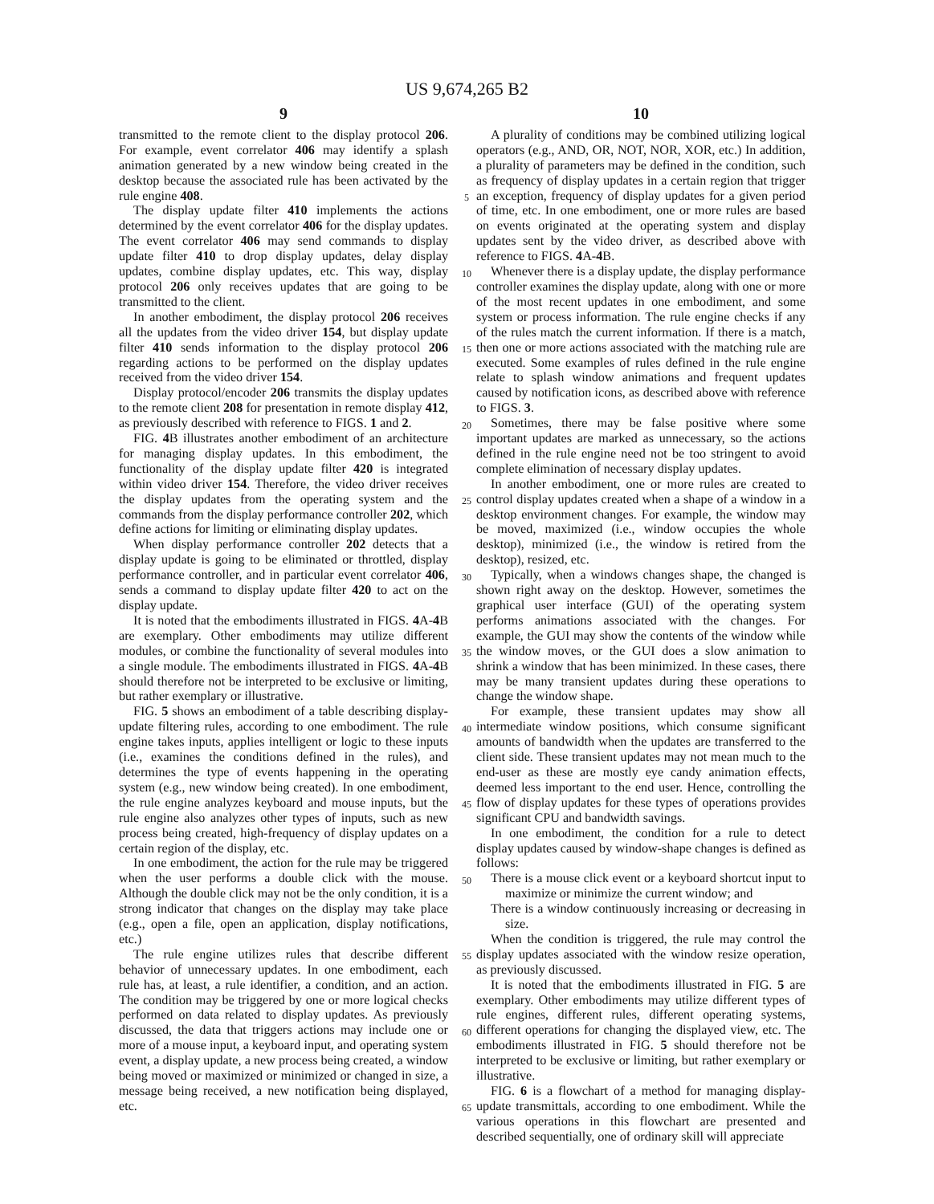US 9,674,265 B2
9
transmitted to the remote client to the display protocol 206. For example, event correlator 406 may identify a splash animation generated by a new window being created in the desktop because the associated rule has been activated by the rule engine 408.
The display update filter 410 implements the actions determined by the event correlator 406 for the display updates. The event correlator 406 may send commands to display update filter 410 to drop display updates, delay display updates, combine display updates, etc. This way, display protocol 206 only receives updates that are going to be transmitted to the client.
In another embodiment, the display protocol 206 receives all the updates from the video driver 154, but display update filter 410 sends information to the display protocol 206 regarding actions to be performed on the display updates received from the video driver 154.
Display protocol/encoder 206 transmits the display updates to the remote client 208 for presentation in remote display 412, as previously described with reference to FIGS. 1 and 2.
FIG. 4 B illustrates another embodiment of an architecture for managing display updates. In this embodiment, the functionality of the display update filter 420 is integrated within video driver 154. Therefore, the video driver receives the display updates from the operating system and the commands from the display performance controller 202, which define actions for limiting or eliminating display updates.
When display performance controller 202 detects that a display update is going to be eliminated or throttled, display performance controller, and in particular event correlator 406, sends a command to display update filter 420 to act on the display update.
It is noted that the embodiments illustrated in FIGS. 4 A-4 B are exemplary. Other embodiments may utilize different modules, or combine the functionality of several modules into a single module. The embodiments illustrated in FIGS. 4 A-4 B should therefore not be interpreted to be exclusive or limiting, but rather exemplary or illustrative.
FIG. 5 shows an embodiment of a table describing display-update filtering rules, according to one embodiment. The rule engine takes inputs, applies intelligent or logic to these inputs (i.e., examines the conditions defined in the rules), and determines the type of events happening in the operating system (e.g., new window being created). In one embodiment, the rule engine analyzes keyboard and mouse inputs, but the rule engine also analyzes other types of inputs, such as new process being created, high-frequency of display updates on a certain region of the display, etc.
In one embodiment, the action for the rule may be triggered when the user performs a double click with the mouse. Although the double click may not be the only condition, it is a strong indicator that changes on the display may take place (e.g., open a file, open an application, display notifications, etc.)
The rule engine utilizes rules that describe different behavior of unnecessary updates. In one embodiment, each rule has, at least, a rule identifier, a condition, and an action. The condition may be triggered by one or more logical checks performed on data related to display updates. As previously discussed, the data that triggers actions may include one or more of a mouse input, a keyboard input, and operating system event, a display update, a new process being created, a window being moved or maximized or minimized or changed in size, a message being received, a new notification being displayed, etc.
10
A plurality of conditions may be combined utilizing logical operators (e.g., AND, OR, NOT, NOR, XOR, etc.) In addition, a plurality of parameters may be defined in the condition, such as frequency of display updates in a certain region that trigger an exception, frequency of display updates for a given period of time, etc. In one embodiment, one or more rules are based on events originated at the operating system and display updates sent by the video driver, as described above with reference to FIGS. 4 A-4 B.
Whenever there is a display update, the display performance controller examines the display update, along with one or more of the most recent updates in one embodiment, and some system or process information. The rule engine checks if any of the rules match the current information. If there is a match, then one or more actions associated with the matching rule are executed. Some examples of rules defined in the rule engine relate to splash window animations and frequent updates caused by notification icons, as described above with reference to FIGS. 3.
Sometimes, there may be false positive where some important updates are marked as unnecessary, so the actions defined in the rule engine need not be too stringent to avoid complete elimination of necessary display updates.
In another embodiment, one or more rules are created to control display updates created when a shape of a window in a desktop environment changes. For example, the window may be moved, maximized (i.e., window occupies the whole desktop), minimized (i.e., the window is retired from the desktop), resized, etc.
Typically, when a windows changes shape, the changed is shown right away on the desktop. However, sometimes the graphical user interface (GUI) of the operating system performs animations associated with the changes. For example, the GUI may show the contents of the window while the window moves, or the GUI does a slow animation to shrink a window that has been minimized. In these cases, there may be many transient updates during these operations to change the window shape.
For example, these transient updates may show all intermediate window positions, which consume significant amounts of bandwidth when the updates are transferred to the client side. These transient updates may not mean much to the end-user as these are mostly eye candy animation effects, deemed less important to the end user. Hence, controlling the flow of display updates for these types of operations provides significant CPU and bandwidth savings.
In one embodiment, the condition for a rule to detect display updates caused by window-shape changes is defined as follows:
There is a mouse click event or a keyboard shortcut input to maximize or minimize the current window; and
There is a window continuously increasing or decreasing in size.
When the condition is triggered, the rule may control the display updates associated with the window resize operation, as previously discussed.
It is noted that the embodiments illustrated in FIG. 5 are exemplary. Other embodiments may utilize different types of rule engines, different rules, different operating systems, different operations for changing the displayed view, etc. The embodiments illustrated in FIG. 5 should therefore not be interpreted to be exclusive or limiting, but rather exemplary or illustrative.
FIG. 6 is a flowchart of a method for managing display-update transmittals, according to one embodiment. While the various operations in this flowchart are presented and described sequentially, one of ordinary skill will appreciate
5
10
15
20
25
30
35
40
45
50
55
60
65